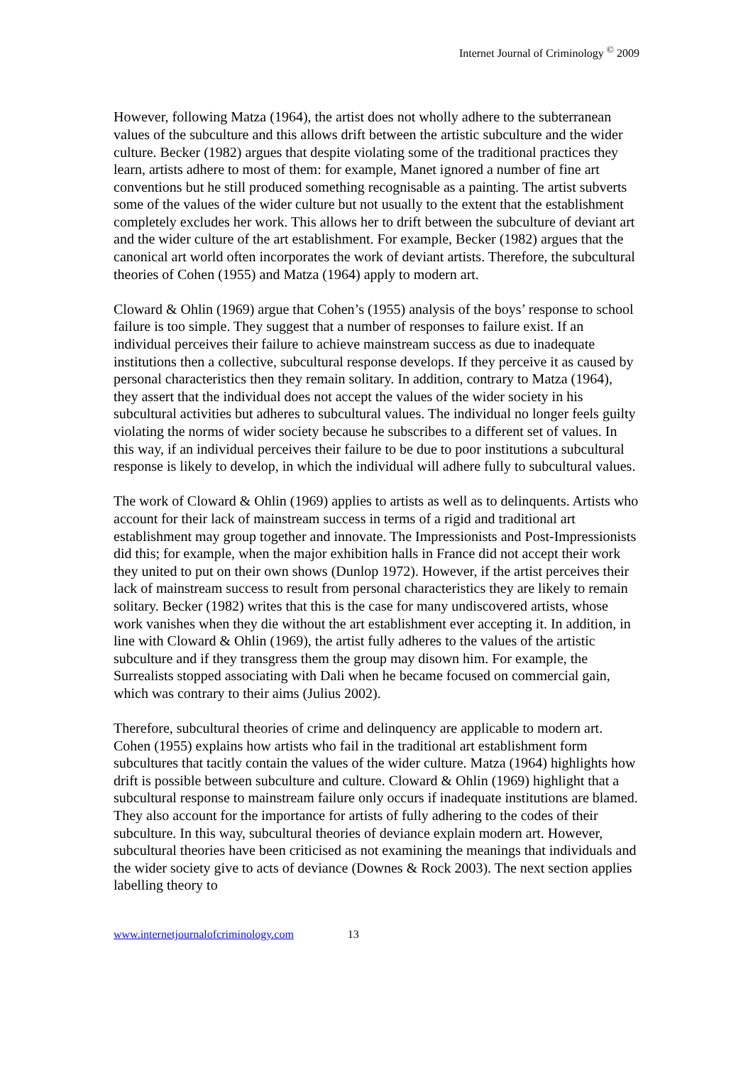Internet Journal of Criminology <sup>©</sup> 2009
However, following Matza (1964), the artist does not wholly adhere to the subterranean values of the subculture and this allows drift between the artistic subculture and the wider culture. Becker (1982) argues that despite violating some of the traditional practices they learn, artists adhere to most of them: for example, Manet ignored a number of fine art conventions but he still produced something recognisable as a painting. The artist subverts some of the values of the wider culture but not usually to the extent that the establishment completely excludes her work. This allows her to drift between the subculture of deviant art and the wider culture of the art establishment. For example, Becker (1982) argues that the canonical art world often incorporates the work of deviant artists. Therefore, the subcultural theories of Cohen (1955) and Matza (1964) apply to modern art.
Cloward & Ohlin (1969) argue that Cohen’s (1955) analysis of the boys’ response to school failure is too simple. They suggest that a number of responses to failure exist. If an individual perceives their failure to achieve mainstream success as due to inadequate institutions then a collective, subcultural response develops. If they perceive it as caused by personal characteristics then they remain solitary. In addition, contrary to Matza (1964), they assert that the individual does not accept the values of the wider society in his subcultural activities but adheres to subcultural values. The individual no longer feels guilty violating the norms of wider society because he subscribes to a different set of values. In this way, if an individual perceives their failure to be due to poor institutions a subcultural response is likely to develop, in which the individual will adhere fully to subcultural values.
The work of Cloward & Ohlin (1969) applies to artists as well as to delinquents. Artists who account for their lack of mainstream success in terms of a rigid and traditional art establishment may group together and innovate. The Impressionists and Post-Impressionists did this; for example, when the major exhibition halls in France did not accept their work they united to put on their own shows (Dunlop 1972). However, if the artist perceives their lack of mainstream success to result from personal characteristics they are likely to remain solitary. Becker (1982) writes that this is the case for many undiscovered artists, whose work vanishes when they die without the art establishment ever accepting it. In addition, in line with Cloward & Ohlin (1969), the artist fully adheres to the values of the artistic subculture and if they transgress them the group may disown him. For example, the Surrealists stopped associating with Dali when he became focused on commercial gain, which was contrary to their aims (Julius 2002).
Therefore, subcultural theories of crime and delinquency are applicable to modern art. Cohen (1955) explains how artists who fail in the traditional art establishment form subcultures that tacitly contain the values of the wider culture. Matza (1964) highlights how drift is possible between subculture and culture. Cloward & Ohlin (1969) highlight that a subcultural response to mainstream failure only occurs if inadequate institutions are blamed. They also account for the importance for artists of fully adhering to the codes of their subculture. In this way, subcultural theories of deviance explain modern art. However, subcultural theories have been criticised as not examining the meanings that individuals and the wider society give to acts of deviance (Downes & Rock 2003). The next section applies labelling theory to
www.internetjournalofcriminology.com 13